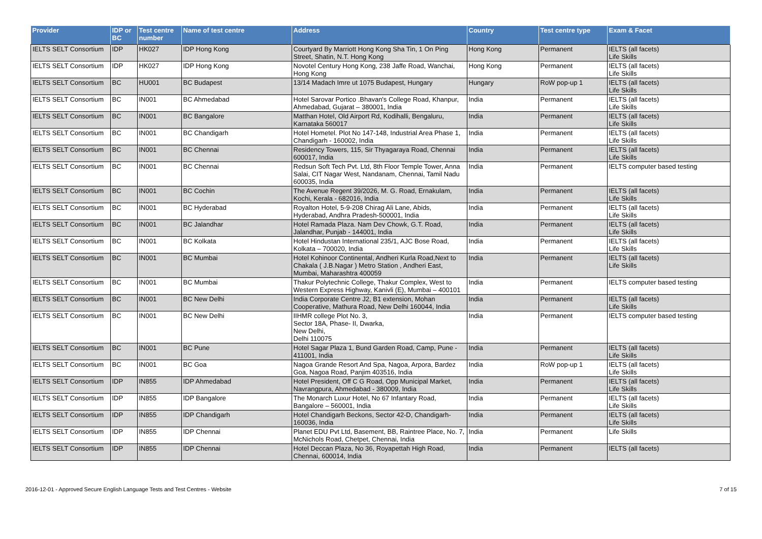| Provider | IDP or BC | Test centre number | Name of test centre | Address | Country | Test centre type | Exam & Facet |
| --- | --- | --- | --- | --- | --- | --- | --- |
| IELTS SELT Consortium | IDP | HK027 | IDP Hong Kong | Courtyard By Marriott Hong Kong Sha Tin, 1 On Ping Street, Shatin, N.T. Hong Kong | Hong Kong | Permanent | IELTS (all facets) Life Skills |
| IELTS SELT Consortium | IDP | HK027 | IDP Hong Kong | Novotel Century Hong Kong, 238 Jaffe Road, Wanchai, Hong Kong | Hong Kong | Permanent | IELTS (all facets) Life Skills |
| IELTS SELT Consortium | BC | HU001 | BC Budapest | 13/14 Madach Imre ut 1075 Budapest, Hungary | Hungary | RoW pop-up 1 | IELTS (all facets) Life Skills |
| IELTS SELT Consortium | BC | IN001 | BC Ahmedabad | Hotel Sarovar Portico .Bhavan's College Road, Khanpur, Ahmedabad, Gujarat – 380001, India | India | Permanent | IELTS (all facets) Life Skills |
| IELTS SELT Consortium | BC | IN001 | BC Bangalore | Matthan Hotel, Old Airport Rd, Kodihalli, Bengaluru, Karnataka 560017 | India | Permanent | IELTS (all facets) Life Skills |
| IELTS SELT Consortium | BC | IN001 | BC Chandigarh | Hotel Hometel. Plot No 147-148, Industrial Area Phase 1, Chandigarh - 160002, India | India | Permanent | IELTS (all facets) Life Skills |
| IELTS SELT Consortium | BC | IN001 | BC Chennai | Residency Towers, 115, Sir Thyagaraya Road, Chennai 600017, India | India | Permanent | IELTS (all facets) Life Skills |
| IELTS SELT Consortium | BC | IN001 | BC Chennai | Redsun Soft Tech Pvt. Ltd, 8th Floor Temple Tower, Anna Salai, CIT Nagar West, Nandanam, Chennai, Tamil Nadu 600035, India | India | Permanent | IELTS computer based testing |
| IELTS SELT Consortium | BC | IN001 | BC Cochin | The Avenue Regent 39/2026, M. G. Road, Ernakulam, Kochi, Kerala - 682016, India | India | Permanent | IELTS (all facets) Life Skills |
| IELTS SELT Consortium | BC | IN001 | BC Hyderabad | Royalton Hotel, 5-9-208 Chirag Ali Lane, Abids, Hyderabad, Andhra Pradesh-500001, India | India | Permanent | IELTS (all facets) Life Skills |
| IELTS SELT Consortium | BC | IN001 | BC Jalandhar | Hotel Ramada Plaza. Nam Dev Chowk, G.T. Road, Jalandhar, Punjab - 144001, India | India | Permanent | IELTS (all facets) Life Skills |
| IELTS SELT Consortium | BC | IN001 | BC Kolkata | Hotel Hindustan International 235/1, AJC Bose Road, Kolkata – 700020, India | India | Permanent | IELTS (all facets) Life Skills |
| IELTS SELT Consortium | BC | IN001 | BC Mumbai | Hotel Kohinoor Continental, Andheri Kurla Road,Next to Chakala ( J.B.Nagar ) Metro Station , Andheri East, Mumbai, Maharashtra 400059 | India | Permanent | IELTS (all facets) Life Skills |
| IELTS SELT Consortium | BC | IN001 | BC Mumbai | Thakur Polytechnic College, Thakur Complex, West to Western Express Highway, Kanivli (E), Mumbai – 400101 | India | Permanent | IELTS computer based testing |
| IELTS SELT Consortium | BC | IN001 | BC New Delhi | India Corporate Centre J2, B1 extension, Mohan Cooperative, Mathura Road, New Delhi 160044, India | India | Permanent | IELTS (all facets) Life Skills |
| IELTS SELT Consortium | BC | IN001 | BC New Delhi | IIHMR college Plot No. 3, Sector 18A, Phase- II, Dwarka, New Delhi, Delhi 110075 | India | Permanent | IELTS computer based testing |
| IELTS SELT Consortium | BC | IN001 | BC Pune | Hotel Sagar Plaza 1, Bund Garden Road, Camp, Pune - 411001, India | India | Permanent | IELTS (all facets) Life Skills |
| IELTS SELT Consortium | BC | IN001 | BC Goa | Nagoa Grande Resort And Spa, Nagoa, Arpora, Bardez Goa, Nagoa Road, Panjim 403516, India | India | RoW pop-up 1 | IELTS (all facets) Life Skills |
| IELTS SELT Consortium | IDP | IN855 | IDP Ahmedabad | Hotel President, Off C G Road, Opp Municipal Market, Navrangpura, Ahmedabad - 380009, India | India | Permanent | IELTS (all facets) Life Skills |
| IELTS SELT Consortium | IDP | IN855 | IDP Bangalore | The Monarch Luxur Hotel, No 67 Infantary Road, Bangalore – 560001, India | India | Permanent | IELTS (all facets) Life Skills |
| IELTS SELT Consortium | IDP | IN855 | IDP Chandigarh | Hotel Chandigarh Beckons, Sector 42-D, Chandigarh-160036, India | India | Permanent | IELTS (all facets) Life Skills |
| IELTS SELT Consortium | IDP | IN855 | IDP Chennai | Planet EDU Pvt Ltd, Basement, BB, Raintree Place, No. 7, McNichols Road, Chetpet, Chennai, India | India | Permanent | Life Skills |
| IELTS SELT Consortium | IDP | IN855 | IDP Chennai | Hotel Deccan Plaza, No 36, Royapettah High Road, Chennai, 600014, India | India | Permanent | IELTS (all facets) |
2016-12-01 - Approved Secure English Language Tests and Test Centres - Website 7 of 15